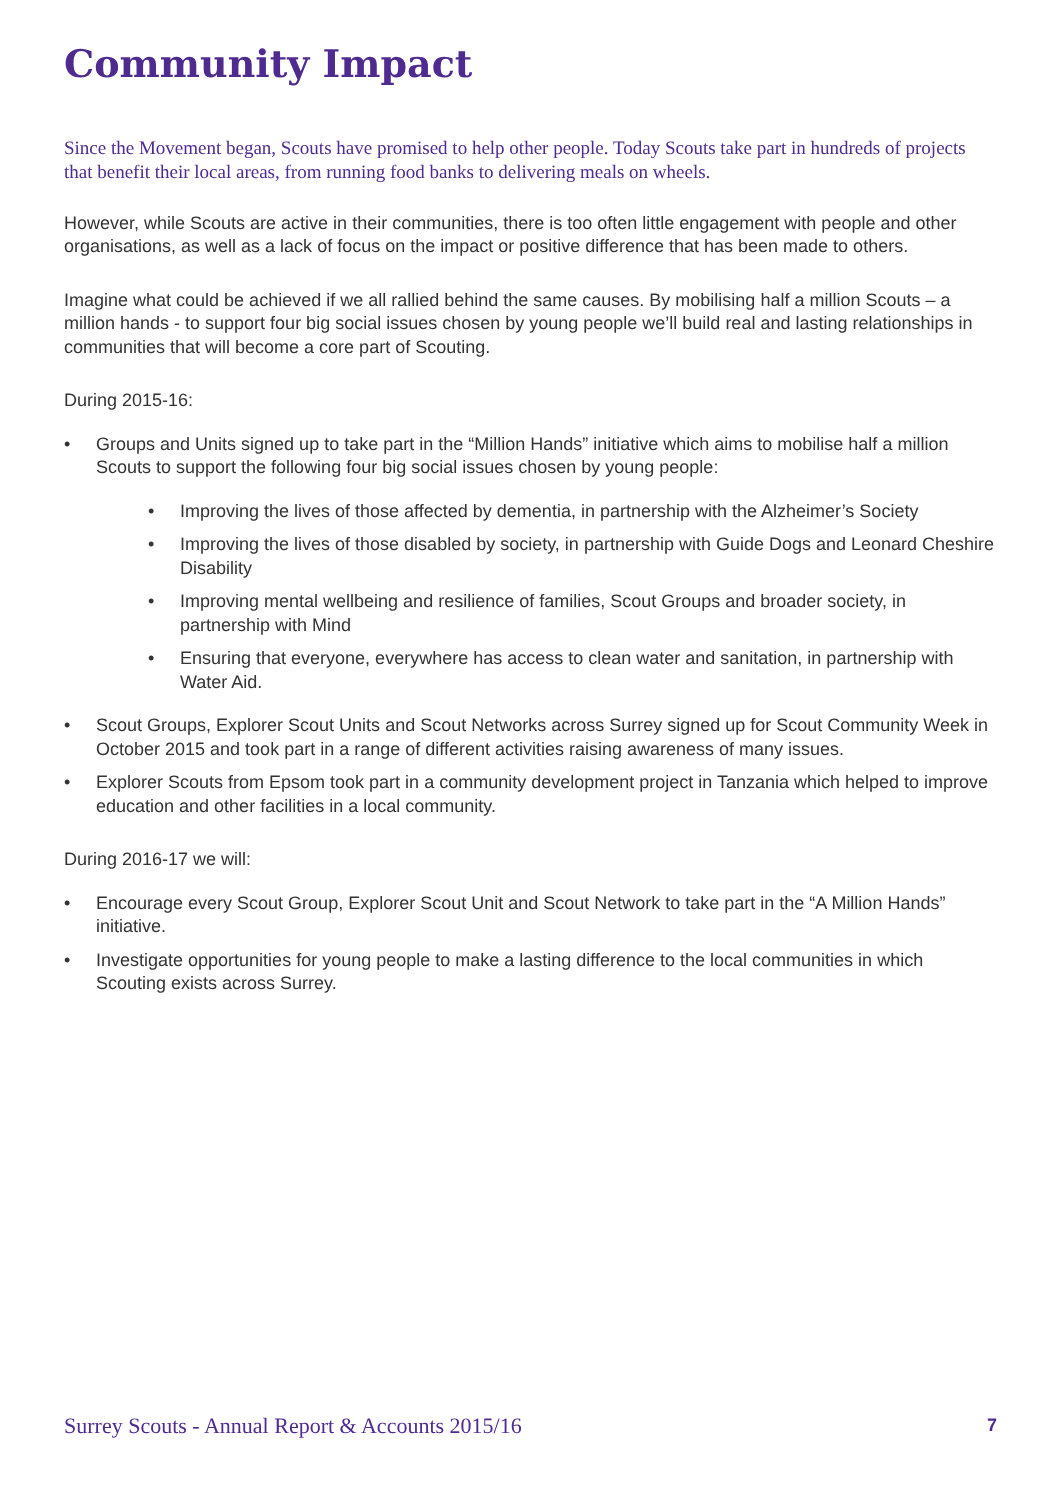Community Impact
Since the Movement began, Scouts have promised to help other people. Today Scouts take part in hundreds of projects that benefit their local areas, from running food banks to delivering meals on wheels.
However, while Scouts are active in their communities, there is too often little engagement with people and other organisations, as well as a lack of focus on the impact or positive difference that has been made to others.
Imagine what could be achieved if we all rallied behind the same causes. By mobilising half a million Scouts – a million hands - to support four big social issues chosen by young people we’ll build real and lasting relationships in communities that will become a core part of Scouting.
During 2015-16:
• Groups and Units signed up to take part in the “Million Hands” initiative which aims to mobilise half a million Scouts to support the following four big social issues chosen by young people:
• Improving the lives of those affected by dementia, in partnership with the Alzheimer’s Society
• Improving the lives of those disabled by society, in partnership with Guide Dogs and Leonard Cheshire Disability
• Improving mental wellbeing and resilience of families, Scout Groups and broader society, in partnership with Mind
• Ensuring that everyone, everywhere has access to clean water and sanitation, in partnership with Water Aid.
• Scout Groups, Explorer Scout Units and Scout Networks across Surrey signed up for Scout Community Week in October 2015 and took part in a range of different activities raising awareness of many issues.
• Explorer Scouts from Epsom took part in a community development project in Tanzania which helped to improve education and other facilities in a local community.
During 2016-17 we will:
• Encourage every Scout Group, Explorer Scout Unit and Scout Network to take part in the “A Million Hands” initiative.
• Investigate opportunities for young people to make a lasting difference to the local communities in which Scouting exists across Surrey.
Surrey Scouts - Annual Report & Accounts 2015/16 7